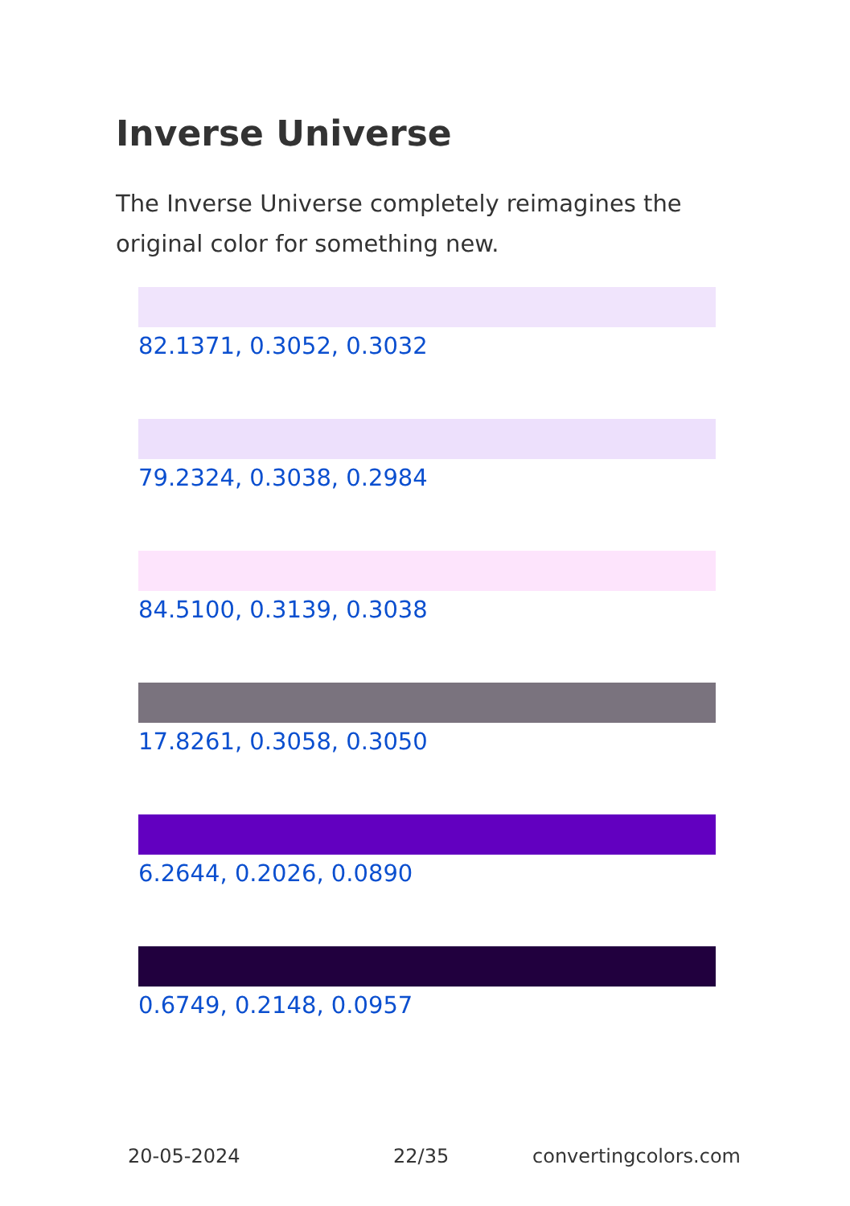Inverse Universe
The Inverse Universe completely reimagines the original color for something new.
82.1371, 0.3052, 0.3032
79.2324, 0.3038, 0.2984
84.5100, 0.3139, 0.3038
17.8261, 0.3058, 0.3050
6.2644, 0.2026, 0.0890
0.6749, 0.2148, 0.0957
20-05-2024 22/35 convertingcolors.com